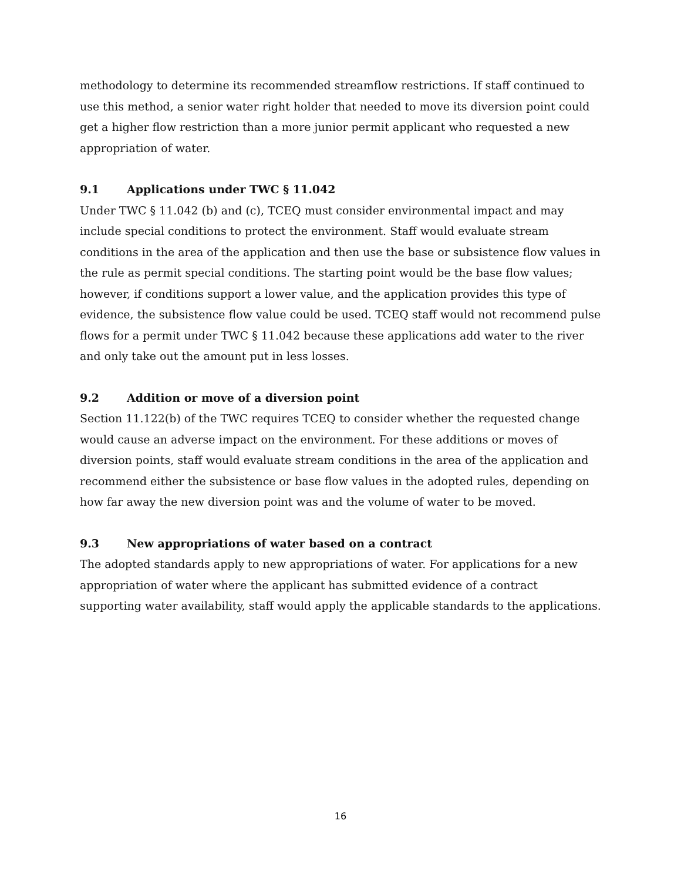methodology to determine its recommended streamflow restrictions. If staff continued to use this method, a senior water right holder that needed to move its diversion point could get a higher flow restriction than a more junior permit applicant who requested a new appropriation of water.
9.1 Applications under TWC § 11.042
Under TWC § 11.042 (b) and (c), TCEQ must consider environmental impact and may include special conditions to protect the environment. Staff would evaluate stream conditions in the area of the application and then use the base or subsistence flow values in the rule as permit special conditions. The starting point would be the base flow values; however, if conditions support a lower value, and the application provides this type of evidence, the subsistence flow value could be used. TCEQ staff would not recommend pulse flows for a permit under TWC § 11.042 because these applications add water to the river and only take out the amount put in less losses.
9.2 Addition or move of a diversion point
Section 11.122(b) of the TWC requires TCEQ to consider whether the requested change would cause an adverse impact on the environment. For these additions or moves of diversion points, staff would evaluate stream conditions in the area of the application and recommend either the subsistence or base flow values in the adopted rules, depending on how far away the new diversion point was and the volume of water to be moved.
9.3 New appropriations of water based on a contract
The adopted standards apply to new appropriations of water. For applications for a new appropriation of water where the applicant has submitted evidence of a contract supporting water availability, staff would apply the applicable standards to the applications.
16